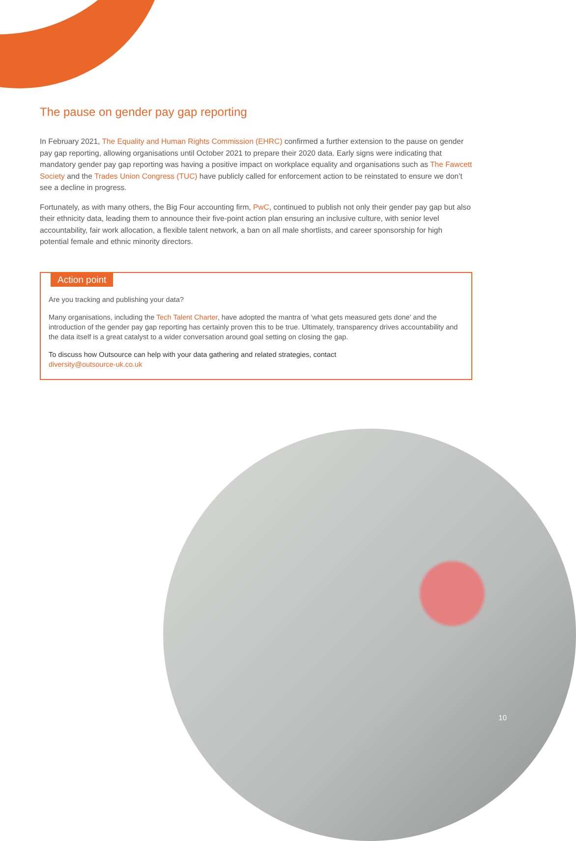The pause on gender pay gap reporting
In February 2021, The Equality and Human Rights Commission (EHRC) confirmed a further extension to the pause on gender pay gap reporting, allowing organisations until October 2021 to prepare their 2020 data. Early signs were indicating that mandatory gender pay gap reporting was having a positive impact on workplace equality and organisations such as The Fawcett Society and the Trades Union Congress (TUC) have publicly called for enforcement action to be reinstated to ensure we don’t see a decline in progress.
Fortunately, as with many others, the Big Four accounting firm, PwC, continued to publish not only their gender pay gap but also their ethnicity data, leading them to announce their five-point action plan ensuring an inclusive culture, with senior level accountability, fair work allocation, a flexible talent network, a ban on all male shortlists, and career sponsorship for high potential female and ethnic minority directors.
Action point
Are you tracking and publishing your data?
Many organisations, including the Tech Talent Charter, have adopted the mantra of ‘what gets measured gets done’ and the introduction of the gender pay gap reporting has certainly proven this to be true. Ultimately, transparency drives accountability and the data itself is a great catalyst to a wider conversation around goal setting on closing the gap.
To discuss how Outsource can help with your data gathering and related strategies, contact
diversity@outsource-uk.co.uk
10